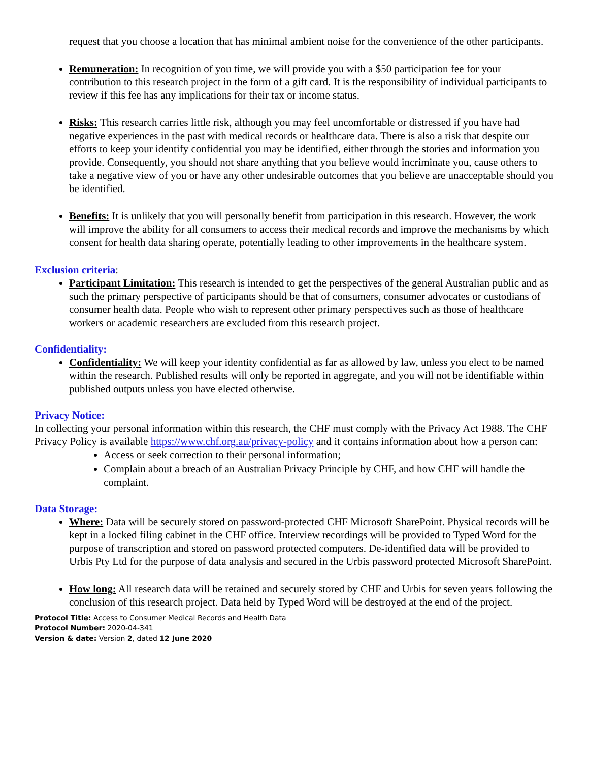request that you choose a location that has minimal ambient noise for the convenience of the other participants.
Remuneration: In recognition of you time, we will provide you with a $50 participation fee for your contribution to this research project in the form of a gift card. It is the responsibility of individual participants to review if this fee has any implications for their tax or income status.
Risks: This research carries little risk, although you may feel uncomfortable or distressed if you have had negative experiences in the past with medical records or healthcare data. There is also a risk that despite our efforts to keep your identify confidential you may be identified, either through the stories and information you provide. Consequently, you should not share anything that you believe would incriminate you, cause others to take a negative view of you or have any other undesirable outcomes that you believe are unacceptable should you be identified.
Benefits: It is unlikely that you will personally benefit from participation in this research. However, the work will improve the ability for all consumers to access their medical records and improve the mechanisms by which consent for health data sharing operate, potentially leading to other improvements in the healthcare system.
Exclusion criteria:
Participant Limitation: This research is intended to get the perspectives of the general Australian public and as such the primary perspective of participants should be that of consumers, consumer advocates or custodians of consumer health data. People who wish to represent other primary perspectives such as those of healthcare workers or academic researchers are excluded from this research project.
Confidentiality:
Confidentiality: We will keep your identity confidential as far as allowed by law, unless you elect to be named within the research. Published results will only be reported in aggregate, and you will not be identifiable within published outputs unless you have elected otherwise.
Privacy Notice:
In collecting your personal information within this research, the CHF must comply with the Privacy Act 1988. The CHF Privacy Policy is available https://www.chf.org.au/privacy-policy and it contains information about how a person can:
Access or seek correction to their personal information;
Complain about a breach of an Australian Privacy Principle by CHF, and how CHF will handle the complaint.
Data Storage:
Where: Data will be securely stored on password-protected CHF Microsoft SharePoint. Physical records will be kept in a locked filing cabinet in the CHF office. Interview recordings will be provided to Typed Word for the purpose of transcription and stored on password protected computers. De-identified data will be provided to Urbis Pty Ltd for the purpose of data analysis and secured in the Urbis password protected Microsoft SharePoint.
How long: All research data will be retained and securely stored by CHF and Urbis for seven years following the conclusion of this research project. Data held by Typed Word will be destroyed at the end of the project.
Protocol Title: Access to Consumer Medical Records and Health Data
Protocol Number: 2020-04-341
Version & date: Version 2, dated 12 June 2020